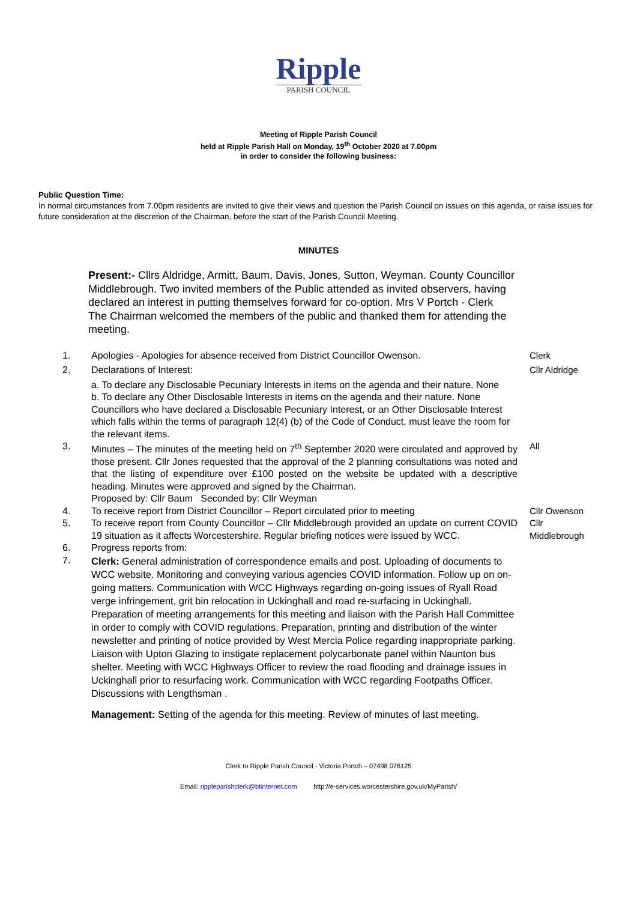Ripple
PARISH COUNCIL
Meeting of Ripple Parish Council
held at Ripple Parish Hall on Monday, 19<sup>th</sup> October 2020 at 7.00pm
in order to consider the following business:
Public Question Time:
In normal circumstances from 7.00pm residents are invited to give their views and question the Parish Council on issues on this agenda, or raise issues for future consideration at the discretion of the Chairman, before the start of the Parish Council Meeting.
MINUTES
Present:- Cllrs Aldridge, Armitt, Baum, Davis, Jones, Sutton, Weyman. County Councillor Middlebrough. Two invited members of the Public attended as invited observers, having declared an interest in putting themselves forward for co-option. Mrs V Portch - Clerk
The Chairman welcomed the members of the public and thanked them for attending the meeting.
1. Apologies - Apologies for absence received from District Councillor Owenson.
Clerk
2. Declarations of Interest: Cllr Aldridge
a. To declare any Disclosable Pecuniary Interests in items on the agenda and their nature. None
b. To declare any Other Disclosable Interests in items on the agenda and their nature. None
Councillors who have declared a Disclosable Pecuniary Interest, or an Other Disclosable Interest which falls within the terms of paragraph 12(4) (b) of the Code of Conduct, must leave the room for the relevant items.
3. Minutes – The minutes of the meeting held on 7<sup>th</sup> September 2020 were circulated and approved by those present. Cllr Jones requested that the approval of the 2 planning consultations was noted and that the listing of expenditure over £100 posted on the website be updated with a descriptive heading. Minutes were approved and signed by the Chairman.
Proposed by: Cllr Baum Seconded by: Cllr Weyman
All
4. To receive report from District Councillor – Report circulated prior to meeting
Cllr Owenson
5. To receive report from County Councillor – Cllr Middlebrough provided an update on current COVID 19 situation as it affects Worcestershire. Regular briefing notices were issued by WCC.
Cllr Middlebrough
6. Progress reports from:
7.
Clerk: General administration of correspondence emails and post. Uploading of documents to WCC website. Monitoring and conveying various agencies COVID information. Follow up on on-going matters. Communication with WCC Highways regarding on-going issues of Ryall Road verge infringement, grit bin relocation in Uckinghall and road re-surfacing in Uckinghall. Preparation of meeting arrangements for this meeting and liaison with the Parish Hall Committee in order to comply with COVID regulations. Preparation, printing and distribution of the winter newsletter and printing of notice provided by West Mercia Police regarding inappropriate parking. Liaison with Upton Glazing to instigate replacement polycarbonate panel within Naunton bus shelter. Meeting with WCC Highways Officer to review the road flooding and drainage issues in Uckinghall prior to resurfacing work. Communication with WCC regarding Footpaths Officer. Discussions with Lengthsman .
Management: Setting of the agenda for this meeting. Review of minutes of last meeting.
Clerk to Ripple Parish Council - Victoria Portch – 07498 076125
Email: rippleparishclerk@btinternet.com http://e-services.worcestershire.gov.uk/MyParish/